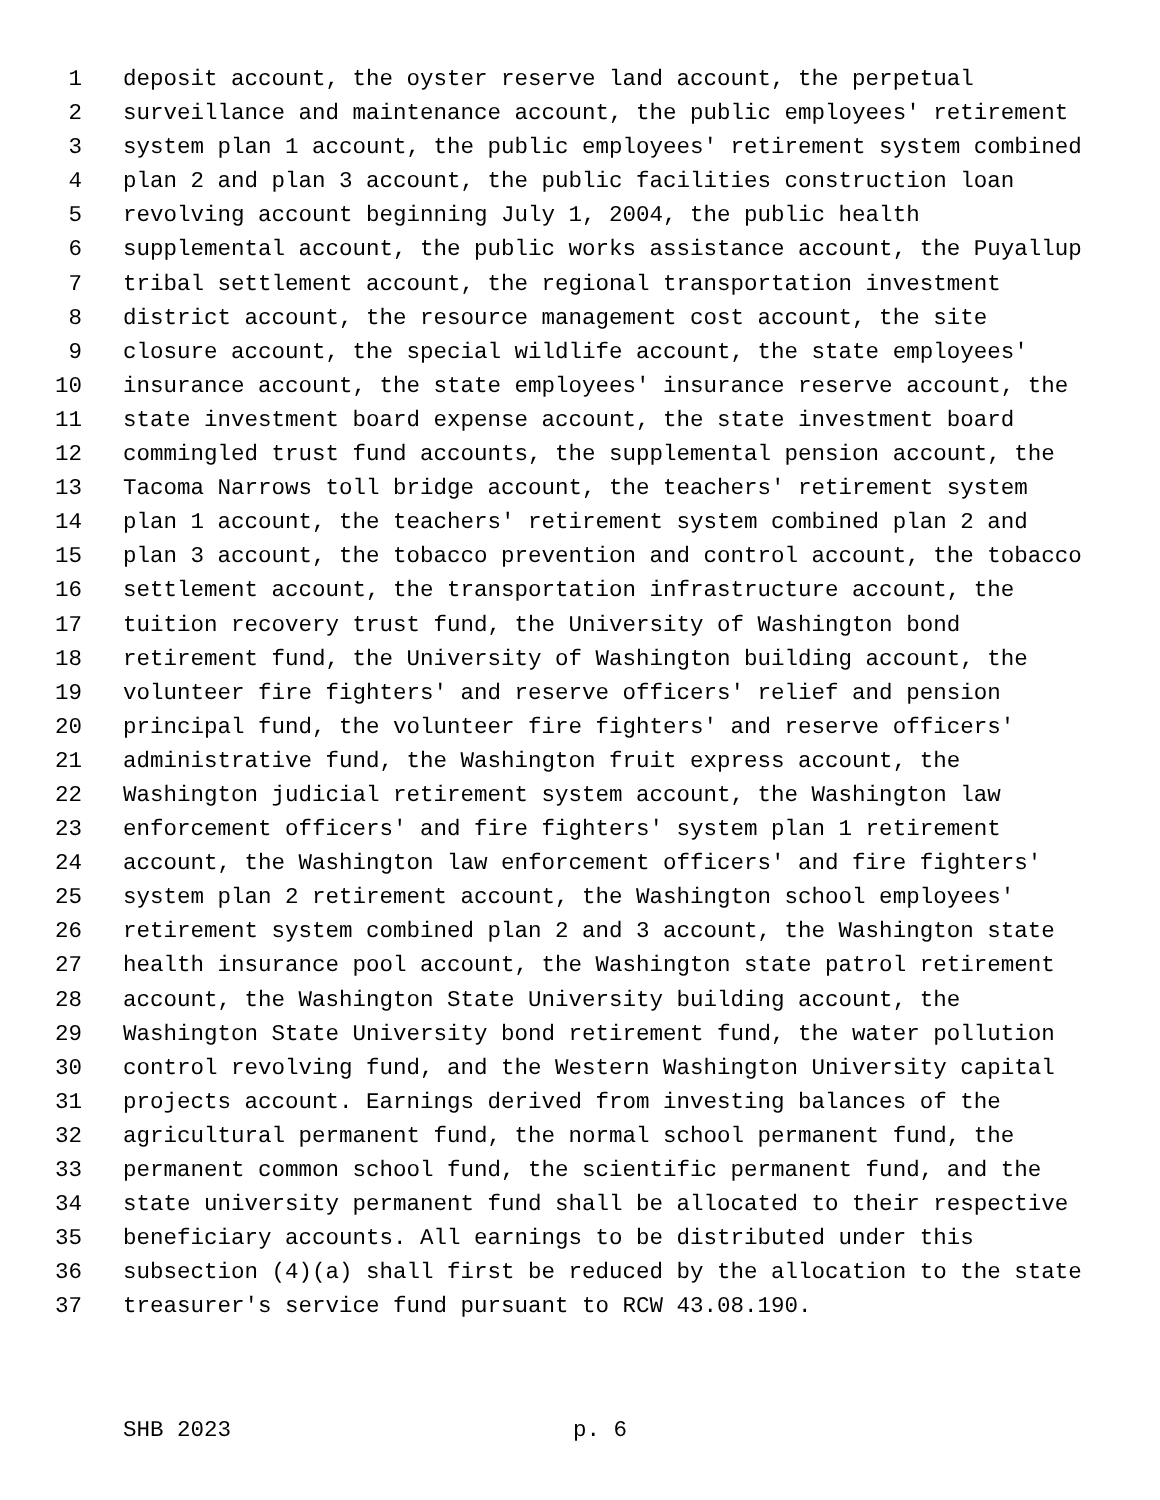1 deposit account, the oyster reserve land account, the perpetual
2 surveillance and maintenance account, the public employees' retirement
3 system plan 1 account, the public employees' retirement system combined
4 plan 2 and plan 3 account, the public facilities construction loan
5 revolving account beginning July 1, 2004, the public health
6 supplemental account, the public works assistance account, the Puyallup
7 tribal settlement account, the regional transportation investment
8 district account, the resource management cost account, the site
9 closure account, the special wildlife account, the state employees'
10 insurance account, the state employees' insurance reserve account, the
11 state investment board expense account, the state investment board
12 commingled trust fund accounts, the supplemental pension account, the
13 Tacoma Narrows toll bridge account, the teachers' retirement system
14 plan 1 account, the teachers' retirement system combined plan 2 and
15 plan 3 account, the tobacco prevention and control account, the tobacco
16 settlement account, the transportation infrastructure account, the
17 tuition recovery trust fund, the University of Washington bond
18 retirement fund, the University of Washington building account, the
19 volunteer fire fighters' and reserve officers' relief and pension
20 principal fund, the volunteer fire fighters' and reserve officers'
21 administrative fund, the Washington fruit express account, the
22 Washington judicial retirement system account, the Washington law
23 enforcement officers' and fire fighters' system plan 1 retirement
24 account, the Washington law enforcement officers' and fire fighters'
25 system plan 2 retirement account, the Washington school employees'
26 retirement system combined plan 2 and 3 account, the Washington state
27 health insurance pool account, the Washington state patrol retirement
28 account, the Washington State University building account, the
29 Washington State University bond retirement fund, the water pollution
30 control revolving fund, and the Western Washington University capital
31 projects account. Earnings derived from investing balances of the
32 agricultural permanent fund, the normal school permanent fund, the
33 permanent common school fund, the scientific permanent fund, and the
34 state university permanent fund shall be allocated to their respective
35 beneficiary accounts. All earnings to be distributed under this
36 subsection (4)(a) shall first be reduced by the allocation to the state
37 treasurer's service fund pursuant to RCW 43.08.190.
SHB 2023 p. 6